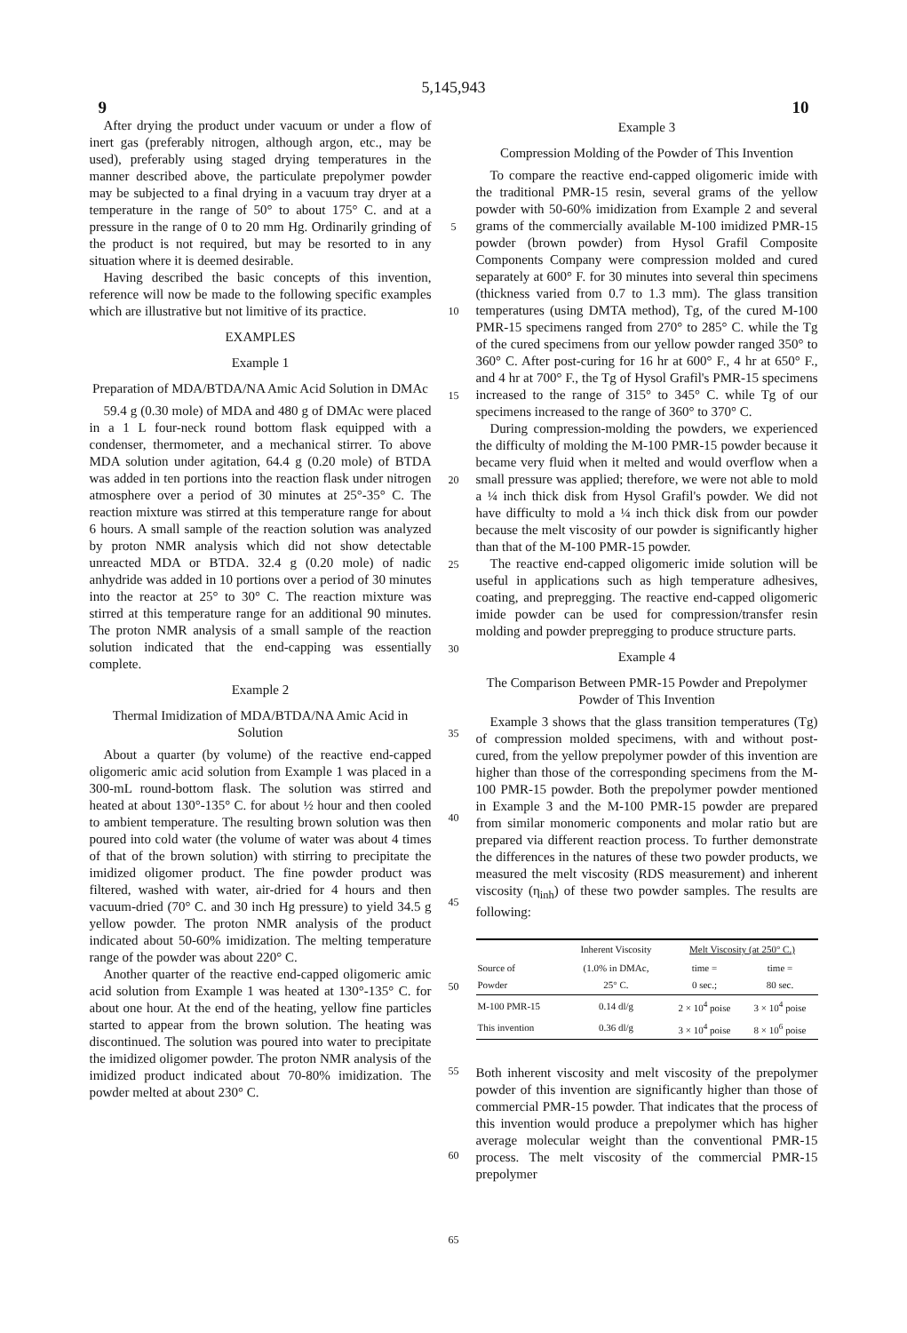5,145,943
9 10
After drying the product under vacuum or under a flow of inert gas (preferably nitrogen, although argon, etc., may be used), preferably using staged drying temperatures in the manner described above, the particulate prepolymer powder may be subjected to a final drying in a vacuum tray dryer at a temperature in the range of 50° to about 175° C. and at a pressure in the range of 0 to 20 mm Hg. Ordinarily grinding of the product is not required, but may be resorted to in any situation where it is deemed desirable.
Having described the basic concepts of this invention, reference will now be made to the following specific examples which are illustrative but not limitive of its practice.
EXAMPLES
Example 1
Preparation of MDA/BTDA/NA Amic Acid Solution in DMAc
59.4 g (0.30 mole) of MDA and 480 g of DMAc were placed in a 1 L four-neck round bottom flask equipped with a condenser, thermometer, and a mechanical stirrer. To above MDA solution under agitation, 64.4 g (0.20 mole) of BTDA was added in ten portions into the reaction flask under nitrogen atmosphere over a period of 30 minutes at 25°-35° C. The reaction mixture was stirred at this temperature range for about 6 hours. A small sample of the reaction solution was analyzed by proton NMR analysis which did not show detectable unreacted MDA or BTDA. 32.4 g (0.20 mole) of nadic anhydride was added in 10 portions over a period of 30 minutes into the reactor at 25° to 30° C. The reaction mixture was stirred at this temperature range for an additional 90 minutes. The proton NMR analysis of a small sample of the reaction solution indicated that the end-capping was essentially complete.
Example 2
Thermal Imidization of MDA/BTDA/NA Amic Acid in Solution
About a quarter (by volume) of the reactive end-capped oligomeric amic acid solution from Example 1 was placed in a 300-mL round-bottom flask. The solution was stirred and heated at about 130°-135° C. for about ½ hour and then cooled to ambient temperature. The resulting brown solution was then poured into cold water (the volume of water was about 4 times of that of the brown solution) with stirring to precipitate the imidized oligomer product. The fine powder product was filtered, washed with water, air-dried for 4 hours and then vacuum-dried (70° C. and 30 inch Hg pressure) to yield 34.5 g yellow powder. The proton NMR analysis of the product indicated about 50-60% imidization. The melting temperature range of the powder was about 220° C.
Another quarter of the reactive end-capped oligomeric amic acid solution from Example 1 was heated at 130°-135° C. for about one hour. At the end of the heating, yellow fine particles started to appear from the brown solution. The heating was discontinued. The solution was poured into water to precipitate the imidized oligomer powder. The proton NMR analysis of the imidized product indicated about 70-80% imidization. The powder melted at about 230° C.
5
10
15
20
25
30
35
40
45
50
55
60
65
Example 3
Compression Molding of the Powder of This Invention
To compare the reactive end-capped oligomeric imide with the traditional PMR-15 resin, several grams of the yellow powder with 50-60% imidization from Example 2 and several grams of the commercially available M-100 imidized PMR-15 powder (brown powder) from Hysol Grafil Composite Components Company were compression molded and cured separately at 600° F. for 30 minutes into several thin specimens (thickness varied from 0.7 to 1.3 mm). The glass transition temperatures (using DMTA method), Tg, of the cured M-100 PMR-15 specimens ranged from 270° to 285° C. while the Tg of the cured specimens from our yellow powder ranged 350° to 360° C. After post-curing for 16 hr at 600° F., 4 hr at 650° F., and 4 hr at 700° F., the Tg of Hysol Grafil's PMR-15 specimens increased to the range of 315° to 345° C. while Tg of our specimens increased to the range of 360° to 370° C.
During compression-molding the powders, we experienced the difficulty of molding the M-100 PMR-15 powder because it became very fluid when it melted and would overflow when a small pressure was applied; therefore, we were not able to mold a ¼ inch thick disk from Hysol Grafil's powder. We did not have difficulty to mold a ¼ inch thick disk from our powder because the melt viscosity of our powder is significantly higher than that of the M-100 PMR-15 powder.
The reactive end-capped oligomeric imide solution will be useful in applications such as high temperature adhesives, coating, and prepregging. The reactive end-capped oligomeric imide powder can be used for compression/transfer resin molding and powder prepregging to produce structure parts.
Example 4
The Comparison Between PMR-15 Powder and Prepolymer Powder of This Invention
Example 3 shows that the glass transition temperatures (Tg) of compression molded specimens, with and without post-cured, from the yellow prepolymer powder of this invention are higher than those of the corresponding specimens from the M-100 PMR-15 powder. Both the prepolymer powder mentioned in Example 3 and the M-100 PMR-15 powder are prepared from similar monomeric components and molar ratio but are prepared via different reaction process. To further demonstrate the differences in the natures of these two powder products, we measured the melt viscosity (RDS measurement) and inherent viscosity (η<sub>inh</sub>) of these two powder samples. The results are following:
| Source of Powder | Inherent Viscosity | Melt Viscosity (at 250° C.) | |
| --- | --- | --- | --- |
| | (1.0% in DMAc, 25° C. | time = 0 sec.; | time = 80 sec. |
| M-100 PMR-15 | 0.14 dl/g | 2 × 10<sup>4</sup> poise | 3 × 10<sup>4</sup> poise |
| This invention | 0.36 dl/g | 3 × 10<sup>4</sup> poise | 8 × 10<sup>6</sup> poise |
Both inherent viscosity and melt viscosity of the prepolymer powder of this invention are significantly higher than those of commercial PMR-15 powder. That indicates that the process of this invention would produce a prepolymer which has higher average molecular weight than the conventional PMR-15 process. The melt viscosity of the commercial PMR-15 prepolymer